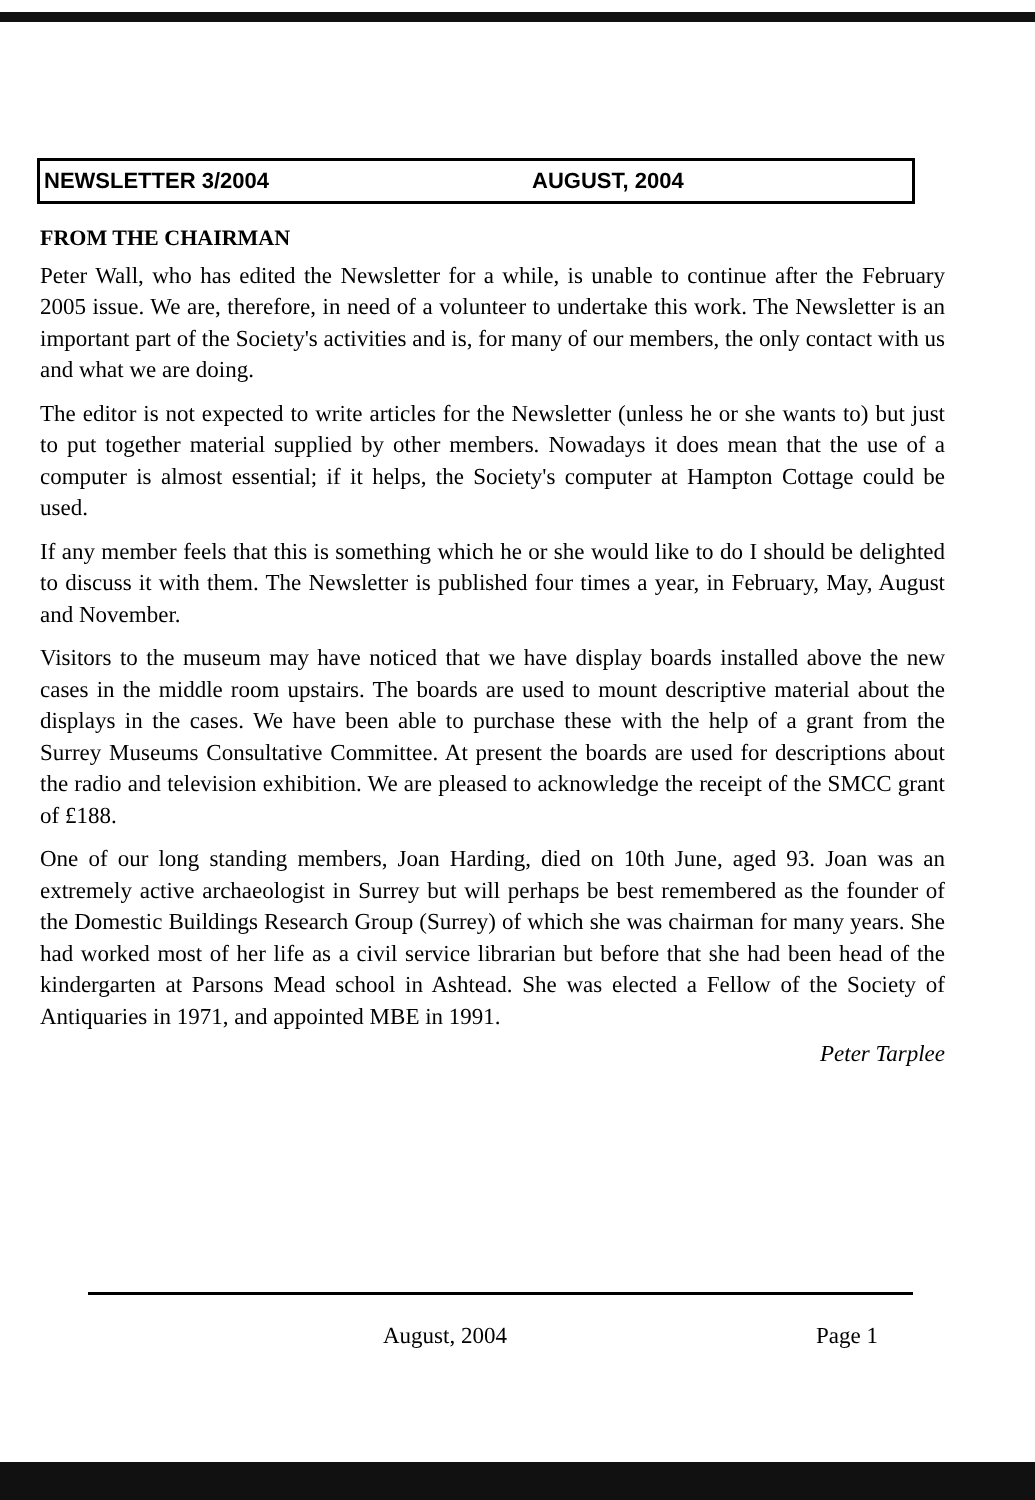NEWSLETTER 3/2004 AUGUST, 2004
FROM THE CHAIRMAN
Peter Wall, who has edited the Newsletter for a while, is unable to continue after the February 2005 issue. We are, therefore, in need of a volunteer to undertake this work. The Newsletter is an important part of the Society's activities and is, for many of our members, the only contact with us and what we are doing.
The editor is not expected to write articles for the Newsletter (unless he or she wants to) but just to put together material supplied by other members. Nowadays it does mean that the use of a computer is almost essential; if it helps, the Society's computer at Hampton Cottage could be used.
If any member feels that this is something which he or she would like to do I should be delighted to discuss it with them. The Newsletter is published four times a year, in February, May, August and November.
Visitors to the museum may have noticed that we have display boards installed above the new cases in the middle room upstairs. The boards are used to mount descriptive material about the displays in the cases. We have been able to purchase these with the help of a grant from the Surrey Museums Consultative Committee. At present the boards are used for descriptions about the radio and television exhibition. We are pleased to acknowledge the receipt of the SMCC grant of £188.
One of our long standing members, Joan Harding, died on 10th June, aged 93. Joan was an extremely active archaeologist in Surrey but will perhaps be best remembered as the founder of the Domestic Buildings Research Group (Surrey) of which she was chairman for many years. She had worked most of her life as a civil service librarian but before that she had been head of the kindergarten at Parsons Mead school in Ashtead. She was elected a Fellow of the Society of Antiquaries in 1971, and appointed MBE in 1991.
Peter Tarplee
August, 2004 Page 1